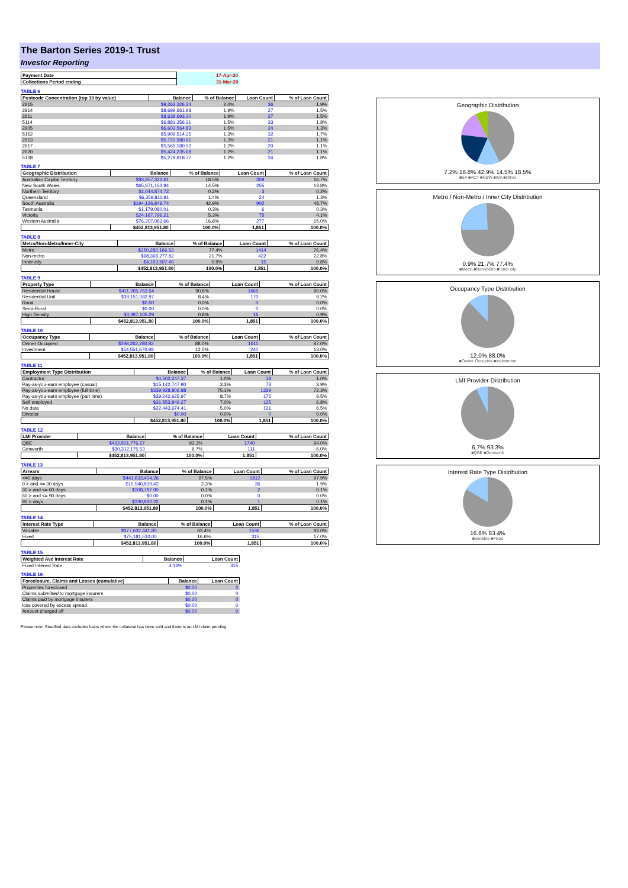The Barton Series 2019-1 Trust
Investor Reporting
| Payment Date | 17-Apr-20 |
| Collections Period ending | 31-Mar-20 |
TABLE 6
| Postcode Concentration (top 10 by value) | Balance | % of Balance | Loan Count | % of Loan Count |
| --- | --- | --- | --- | --- |
| 2615 | $9,262,326.24 | 2.0% | 36 | 1.9% |
| 2914 | $8,699,661.98 | 1.9% | 27 | 1.5% |
| 2611 | $8,638,693.20 | 1.9% | 27 | 1.5% |
| 5114 | $6,881,356.31 | 1.5% | 33 | 1.8% |
| 2905 | $6,603,564.83 | 1.5% | 24 | 1.3% |
| 5162 | $5,909,514.25 | 1.3% | 32 | 1.7% |
| 2913 | $5,720,580.91 | 1.3% | 21 | 1.1% |
| 2617 | $5,565,180.52 | 1.2% | 20 | 1.1% |
| 2620 | $5,424,235.68 | 1.2% | 21 | 1.1% |
| 5108 | $5,278,818.77 | 1.2% | 34 | 1.8% |
TABLE 7
| Geographic Distribution | Balance | % of Balance | Loan Count | % of Loan Count |
| --- | --- | --- | --- | --- |
| Australian Capital Territory | $83,857,322.61 | 18.5% | 309 | 16.7% |
| New South Wales | $65,871,153.94 | 14.5% | 255 | 13.8% |
| Northern Territory | $1,044,874.72 | 0.2% | 3 | 0.2% |
| Queensland | $6,359,811.91 | 1.4% | 24 | 1.3% |
| South Australia | $194,126,849.74 | 42.9% | 902 | 48.7% |
| Tasmania | $1,179,080.01 | 0.3% | 6 | 0.3% |
| Victoria | $24,167,796.21 | 5.3% | 75 | 4.1% |
| Western Australia | $76,207,062.66 | 16.8% | 277 | 15.0% |
| | $452,813,951.80 | 100.0% | 1,851 | 100.0% |
TABLE 8
| Metro/Non-Metro/Inner-City | Balance | % of Balance | Loan Count | % of Loan Count |
| --- | --- | --- | --- | --- |
| Metro | $350,282,166.52 | 77.4% | 1414 | 76.4% |
| Non-metro | $98,368,277.82 | 21.7% | 422 | 22.8% |
| Inner city | $4,163,507.46 | 0.9% | 15 | 0.8% |
| | $452,813,951.80 | 100.0% | 1,851 | 100.0% |
TABLE 9
| Property Type | Balance | % of Balance | Loan Count | % of Loan Count |
| --- | --- | --- | --- | --- |
| Residential House | $411,265,763.54 | 90.8% | 1665 | 90.0% |
| Residential Unit | $38,151,082.97 | 8.4% | 170 | 9.2% |
| Rural | $0.00 | 0.0% | 0 | 0.0% |
| Semi-Rural | $0.00 | 0.0% | 0 | 0.0% |
| High Density | $3,397,105.29 | 0.8% | 16 | 0.9% |
| | $452,813,951.80 | 100.0% | 1,851 | 100.0% |
TABLE 10
| Occupancy Type | Balance | % of Balance | Loan Count | % of Loan Count |
| --- | --- | --- | --- | --- |
| Owner Occupied | $398,262,280.82 | 88.0% | 1611 | 87.0% |
| Investment | $54,551,670.98 | 12.0% | 240 | 13.0% |
| | $452,813,951.80 | 100.0% | 1,851 | 100.0% |
TABLE 11
| Employment Type Distribution | Balance | % of Balance | Loan Count | % of Loan Count |
| --- | --- | --- | --- | --- |
| Contractor | $4,502,247.37 | 1.0% | 18 | 1.0% |
| Pay-as-you-earn employee (casual) | $15,142,747.90 | 3.3% | 73 | 3.9% |
| Pay-as-you-earn employee (full time) | $339,928,806.88 | 75.1% | 1339 | 72.3% |
| Pay-as-you-earn employee (part time) | $39,242,625.97 | 8.7% | 175 | 9.5% |
| Self employed | $31,553,849.27 | 7.0% | 125 | 6.8% |
| No data | $22,443,674.41 | 5.0% | 121 | 6.5% |
| Director | $0.00 | 0.0% | 0 | 0.0% |
| | $452,813,951.80 | 100.0% | 1,851 | 100.0% |
TABLE 12
| LMI Provider | Balance | % of Balance | Loan Count | % of Loan Count |
| --- | --- | --- | --- | --- |
| QBE | $422,501,776.27 | 93.3% | 1740 | 94.0% |
| Genworth | $30,312,175.53 | 6.7% | 111 | 6.0% |
| | $452,813,951.80 | 100.0% | 1,851 | 100.0% |
TABLE 13
| Arrears | Balance | % of Balance | Loan Count | % of Loan Count |
| --- | --- | --- | --- | --- |
| <=0 days | $441,633,404.26 | 97.5% | 1812 | 97.9% |
| 0 > and <= 30 days | $10,540,839.42 | 2.3% | 36 | 1.9% |
| 30 > and <= 60 days | $308,787.90 | 0.1% | 2 | 0.1% |
| 60 > and <= 90 days | $0.00 | 0.0% | 0 | 0.0% |
| 90 > days | $330,920.22 | 0.1% | 1 | 0.1% |
| | $452,813,951.80 | 100.0% | 1,851 | 100.0% |
TABLE 14
| Interest Rate Type | Balance | % of Balance | Loan Count | % of Loan Count |
| --- | --- | --- | --- | --- |
| Variable | $377,632,441.80 | 83.4% | 1536 | 83.0% |
| Fixed | $75,181,510.00 | 16.6% | 315 | 17.0% |
| | $452,813,951.80 | 100.0% | 1,851 | 100.0% |
TABLE 15
| Weighted Ave Interest Rate | Balance | Loan Count |
| --- | --- | --- |
| Fixed Interest Rate | 4.16% | 315 |
TABLE 16
| Foreclosure, Claims and Losses (cumulative) | Balance | Loan Count |
| --- | --- | --- |
| Properties foreclosed | $0.00 | 0 |
| Claims submitted to mortgage insurers | $0.00 | 0 |
| Claims paid by mortgage insurers | $0.00 | 0 |
| loss covered by excess spread | $0.00 | 0 |
| Amount charged off | $0.00 | 0 |
Please note: Stratified data excludes loans where the collateral has been sold and there is an LMI claim pending.
Geographic Distribution
7.2% 16.8% 42.9% 14.5% 18.5%
■SA ■ACT ■NSW ■WA ■Other
Metro / Non-Metro / Inner City Distribution
0.9% 21.7% 77.4%
■Metro ■Non-metro ■Inner city
Occupancy Type Distribution
12.0% 88.0%
■Owner Occupied ■Investment
LMI Provider Distribution
6.7% 93.3%
■QBE ■Genworth
Interest Rate Type Distribution
16.6% 83.4%
■Variable ■Fixed